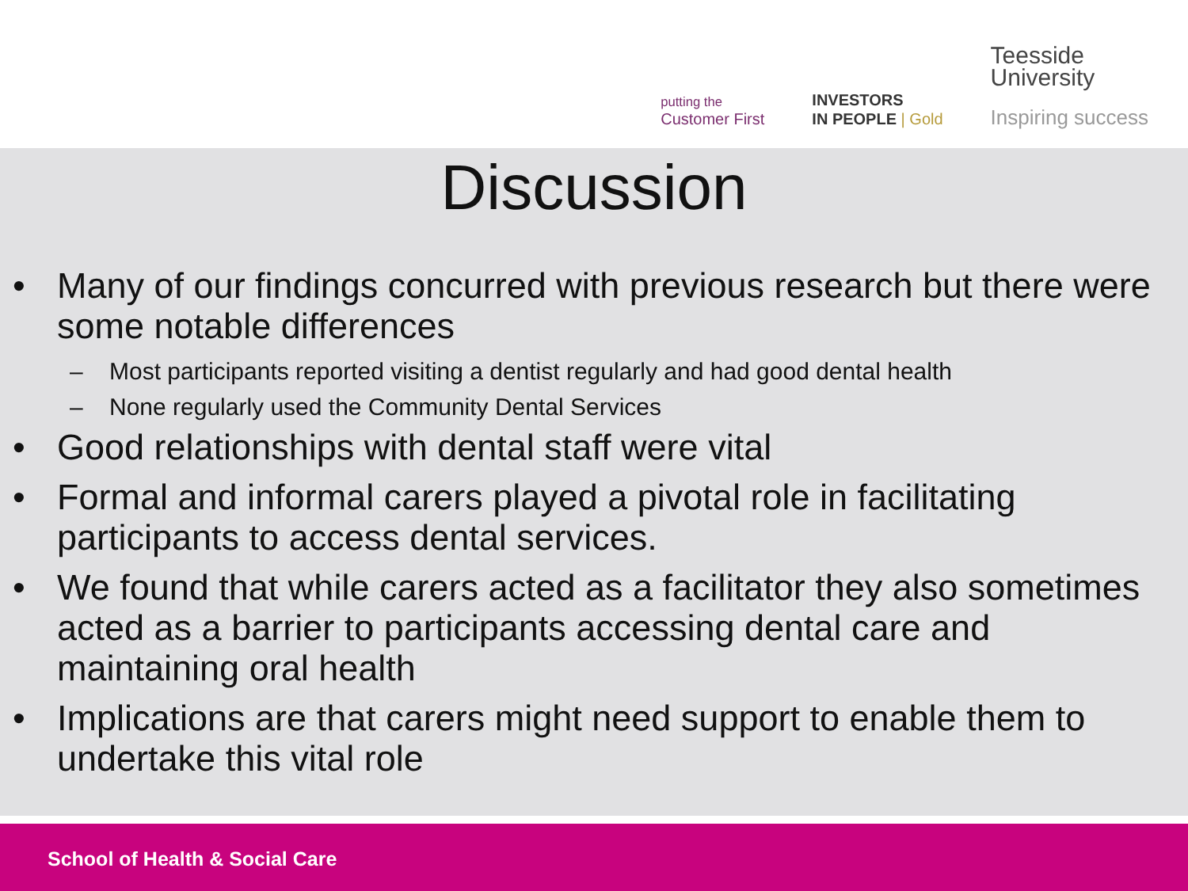putting the
Customer First
INVESTORS
IN PEOPLE | Gold
Teesside
University
Inspiring success
Discussion
• Many of our findings concurred with previous research but there were some notable differences
– Most participants reported visiting a dentist regularly and had good dental health
– None regularly used the Community Dental Services
• Good relationships with dental staff were vital
• Formal and informal carers played a pivotal role in facilitating participants to access dental services.
• We found that while carers acted as a facilitator they also sometimes acted as a barrier to participants accessing dental care and maintaining oral health
• Implications are that carers might need support to enable them to undertake this vital role
School of Health & Social Care